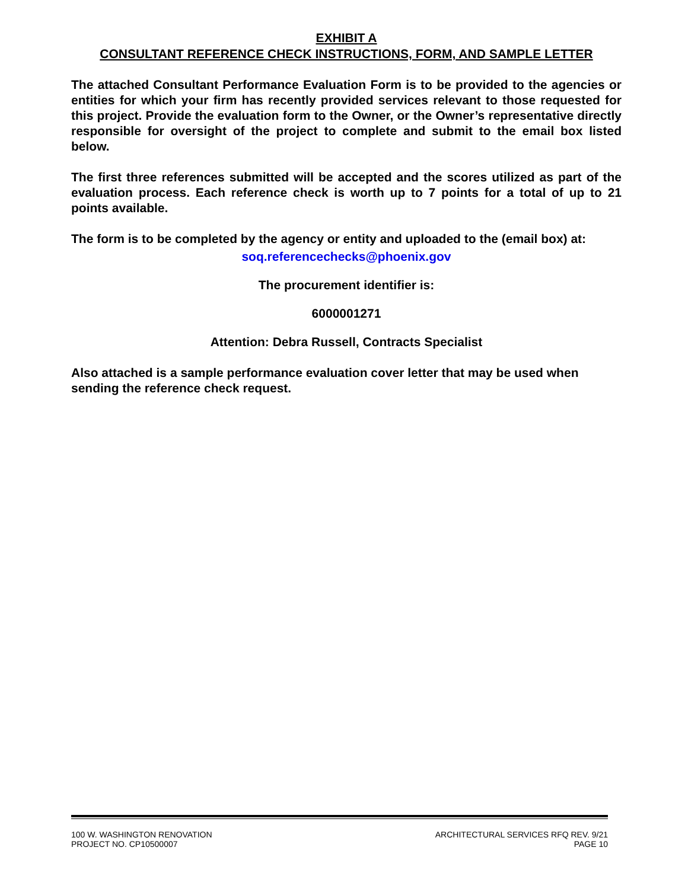EXHIBIT A
CONSULTANT REFERENCE CHECK INSTRUCTIONS, FORM, AND SAMPLE LETTER
The attached Consultant Performance Evaluation Form is to be provided to the agencies or entities for which your firm has recently provided services relevant to those requested for this project. Provide the evaluation form to the Owner, or the Owner’s representative directly responsible for oversight of the project to complete and submit to the email box listed below.
The first three references submitted will be accepted and the scores utilized as part of the evaluation process. Each reference check is worth up to 7 points for a total of up to 21 points available.
The form is to be completed by the agency or entity and uploaded to the (email box) at:
soq.referencechecks@phoenix.gov
The procurement identifier is:
6000001271
Attention: Debra Russell, Contracts Specialist
Also attached is a sample performance evaluation cover letter that may be used when sending the reference check request.
100 W. WASHINGTON RENOVATION
PROJECT NO. CP10500007
ARCHITECTURAL SERVICES RFQ REV. 9/21
PAGE 10